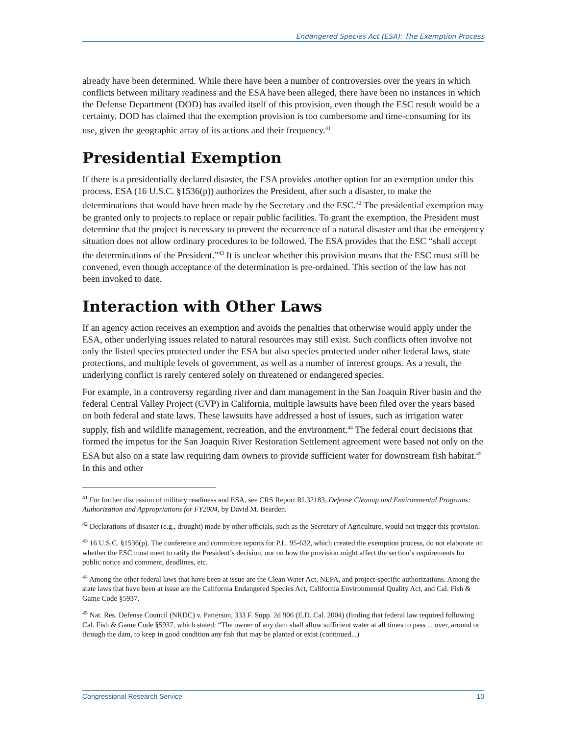Endangered Species Act (ESA): The Exemption Process
already have been determined. While there have been a number of controversies over the years in which conflicts between military readiness and the ESA have been alleged, there have been no instances in which the Defense Department (DOD) has availed itself of this provision, even though the ESC result would be a certainty. DOD has claimed that the exemption provision is too cumbersome and time-consuming for its use, given the geographic array of its actions and their frequency.<sup>41</sup>
Presidential Exemption
If there is a presidentially declared disaster, the ESA provides another option for an exemption under this process. ESA (16 U.S.C. §1536(p)) authorizes the President, after such a disaster, to make the determinations that would have been made by the Secretary and the ESC.<sup>42</sup> The presidential exemption may be granted only to projects to replace or repair public facilities. To grant the exemption, the President must determine that the project is necessary to prevent the recurrence of a natural disaster and that the emergency situation does not allow ordinary procedures to be followed. The ESA provides that the ESC “shall accept the determinations of the President.”<sup>43</sup> It is unclear whether this provision means that the ESC must still be convened, even though acceptance of the determination is pre-ordained. This section of the law has not been invoked to date.
Interaction with Other Laws
If an agency action receives an exemption and avoids the penalties that otherwise would apply under the ESA, other underlying issues related to natural resources may still exist. Such conflicts often involve not only the listed species protected under the ESA but also species protected under other federal laws, state protections, and multiple levels of government, as well as a number of interest groups. As a result, the underlying conflict is rarely centered solely on threatened or endangered species.
For example, in a controversy regarding river and dam management in the San Joaquin River basin and the federal Central Valley Project (CVP) in California, multiple lawsuits have been filed over the years based on both federal and state laws. These lawsuits have addressed a host of issues, such as irrigation water supply, fish and wildlife management, recreation, and the environment.<sup>44</sup> The federal court decisions that formed the impetus for the San Joaquin River Restoration Settlement agreement were based not only on the ESA but also on a state law requiring dam owners to provide sufficient water for downstream fish habitat.<sup>45</sup> In this and other
<sup>41</sup> For further discussion of military readiness and ESA, see CRS Report RL32183, Defense Cleanup and Environmental Programs: Authorization and Appropriations for FY2004, by David M. Bearden.
<sup>42</sup> Declarations of disaster (e.g., drought) made by other officials, such as the Secretary of Agriculture, would not trigger this provision.
<sup>43</sup> 16 U.S.C. §1536(p). The conference and committee reports for P.L. 95-632, which created the exemption process, do not elaborate on whether the ESC must meet to ratify the President’s decision, nor on how the provision might affect the section’s requirements for public notice and comment, deadlines, etc.
<sup>44</sup> Among the other federal laws that have been at issue are the Clean Water Act, NEPA, and project-specific authorizations. Among the state laws that have been at issue are the California Endangered Species Act, California Environmental Quality Act, and Cal. Fish & Game Code §5937.
<sup>45</sup> Nat. Res. Defense Council (NRDC) v. Patterson, 333 F. Supp. 2d 906 (E.D. Cal. 2004) (finding that federal law required following Cal. Fish & Game Code §5937, which stated: “The owner of any dam shall allow sufficient water at all times to pass ... over, around or through the dam, to keep in good condition any fish that may be planted or exist (continued...)
Congressional Research Service 10